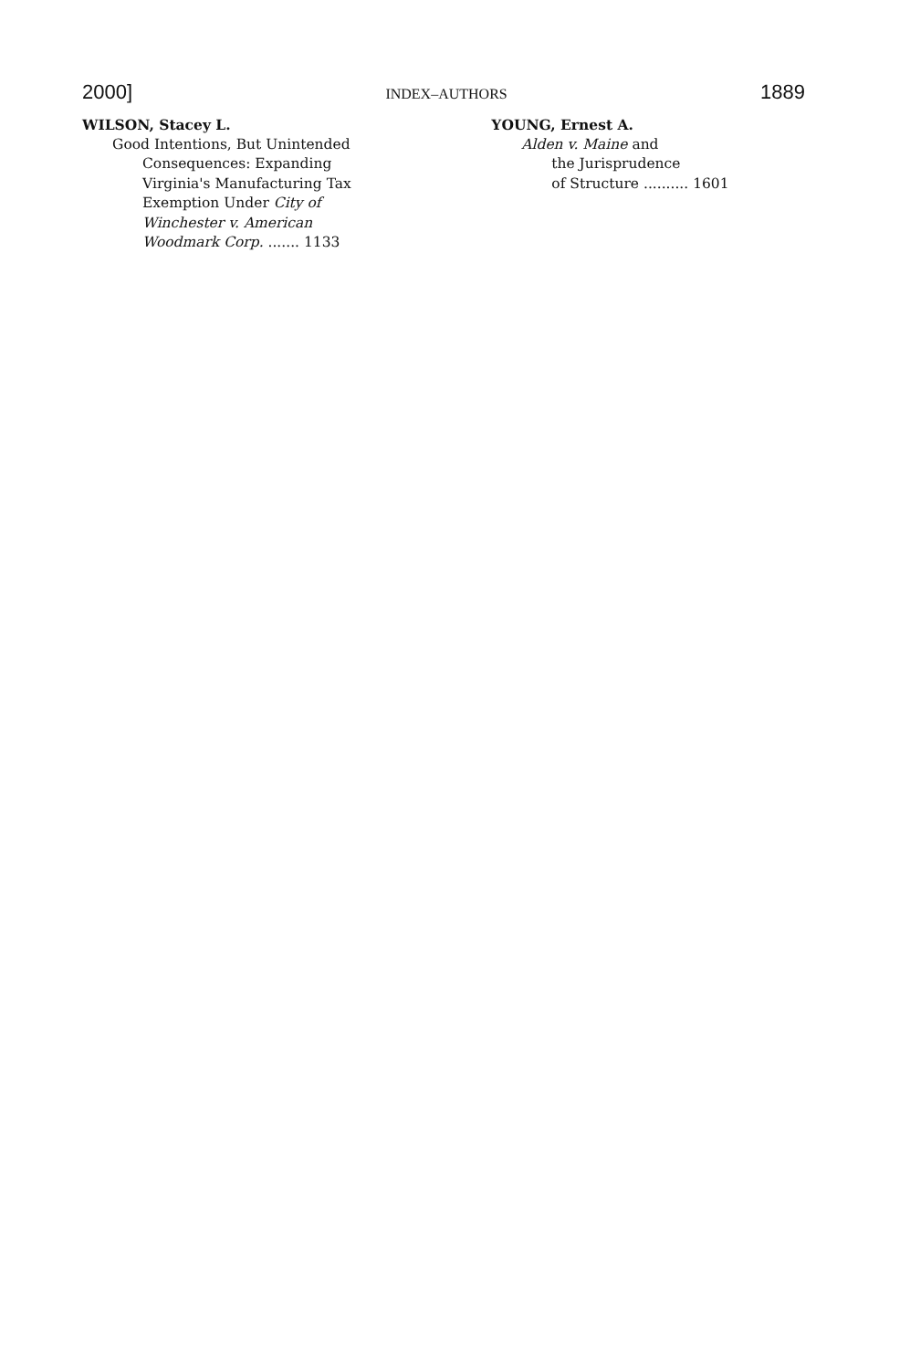2000] INDEX–AUTHORS 1889
WILSON, Stacey L.
Good Intentions, But Unintended
Consequences: Expanding
Virginia's Manufacturing Tax
Exemption Under City of
Winchester v. American
Woodmark Corp. ....... 1133
YOUNG, Ernest A.
Alden v. Maine and
the Jurisprudence
of Structure .......... 1601